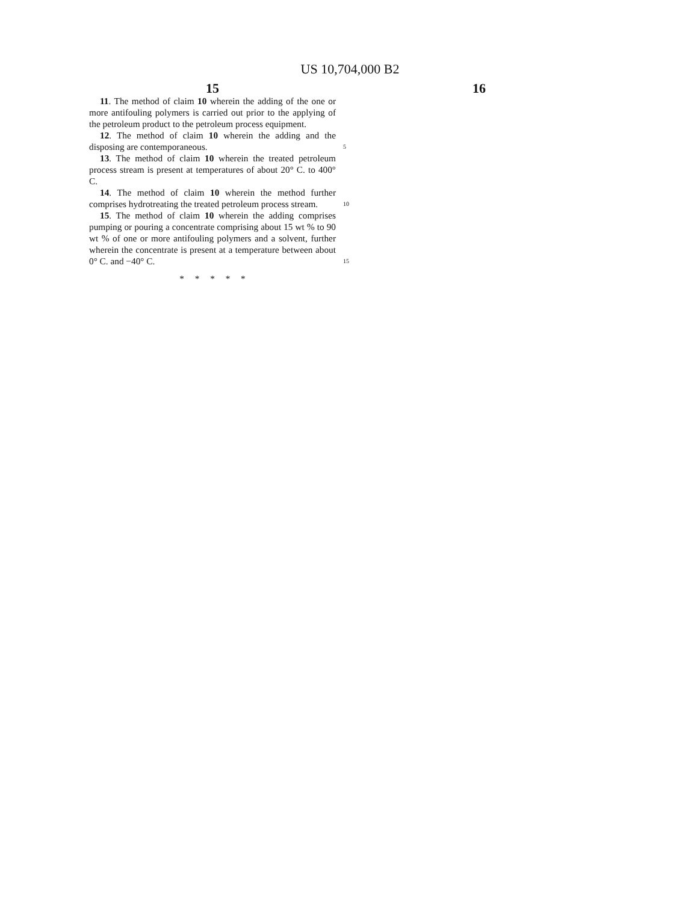US 10,704,000 B2
15 16
11. The method of claim 10 wherein the adding of the one or more antifouling polymers is carried out prior to the applying of the petroleum product to the petroleum process equipment.
12. The method of claim 10 wherein the adding and the disposing are contemporaneous.
13. The method of claim 10 wherein the treated petroleum process stream is present at temperatures of about 20° C. to 400° C.
14. The method of claim 10 wherein the method further comprises hydrotreating the treated petroleum process stream.
15. The method of claim 10 wherein the adding comprises pumping or pouring a concentrate comprising about 15 wt % to 90 wt % of one or more antifouling polymers and a solvent, further wherein the concentrate is present at a temperature between about 0° C. and −40° C.
* * * * *
5
10
15